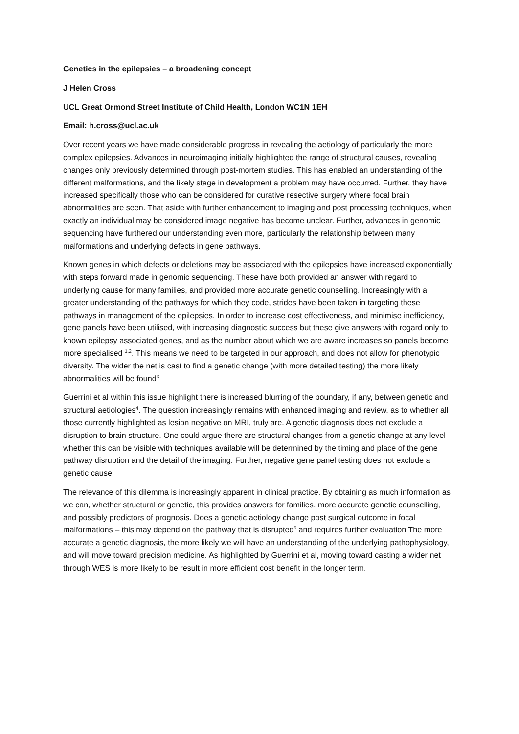Genetics in the epilepsies – a broadening concept
J Helen Cross
UCL Great Ormond Street Institute of Child Health, London WC1N 1EH
Email: h.cross@ucl.ac.uk
Over recent years we have made considerable progress in revealing the aetiology of particularly the more complex epilepsies. Advances in neuroimaging initially highlighted the range of structural causes, revealing changes only previously determined through post-mortem studies. This has enabled an understanding of the different malformations, and the likely stage in development a problem may have occurred. Further, they have increased specifically those who can be considered for curative resective surgery where focal brain abnormalities are seen. That aside with further enhancement to imaging and post processing techniques, when exactly an individual may be considered image negative has become unclear. Further, advances in genomic sequencing have furthered our understanding even more, particularly the relationship between many malformations and underlying defects in gene pathways.
Known genes in which defects or deletions may be associated with the epilepsies have increased exponentially with steps forward made in genomic sequencing. These have both provided an answer with regard to underlying cause for many families, and provided more accurate genetic counselling. Increasingly with a greater understanding of the pathways for which they code, strides have been taken in targeting these pathways in management of the epilepsies. In order to increase cost effectiveness, and minimise inefficiency, gene panels have been utilised, with increasing diagnostic success but these give answers with regard only to known epilepsy associated genes, and as the number about which we are aware increases so panels become more specialised <sup>1,2</sup>. This means we need to be targeted in our approach, and does not allow for phenotypic diversity. The wider the net is cast to find a genetic change (with more detailed testing) the more likely abnormalities will be found<sup>3</sup>
Guerrini et al within this issue highlight there is increased blurring of the boundary, if any, between genetic and structural aetiologies<sup>4</sup>. The question increasingly remains with enhanced imaging and review, as to whether all those currently highlighted as lesion negative on MRI, truly are. A genetic diagnosis does not exclude a disruption to brain structure. One could argue there are structural changes from a genetic change at any level – whether this can be visible with techniques available will be determined by the timing and place of the gene pathway disruption and the detail of the imaging. Further, negative gene panel testing does not exclude a genetic cause.
The relevance of this dilemma is increasingly apparent in clinical practice. By obtaining as much information as we can, whether structural or genetic, this provides answers for families, more accurate genetic counselling, and possibly predictors of prognosis. Does a genetic aetiology change post surgical outcome in focal malformations – this may depend on the pathway that is disrupted<sup>5</sup> and requires further evaluation The more accurate a genetic diagnosis, the more likely we will have an understanding of the underlying pathophysiology, and will move toward precision medicine. As highlighted by Guerrini et al, moving toward casting a wider net through WES is more likely to be result in more efficient cost benefit in the longer term.